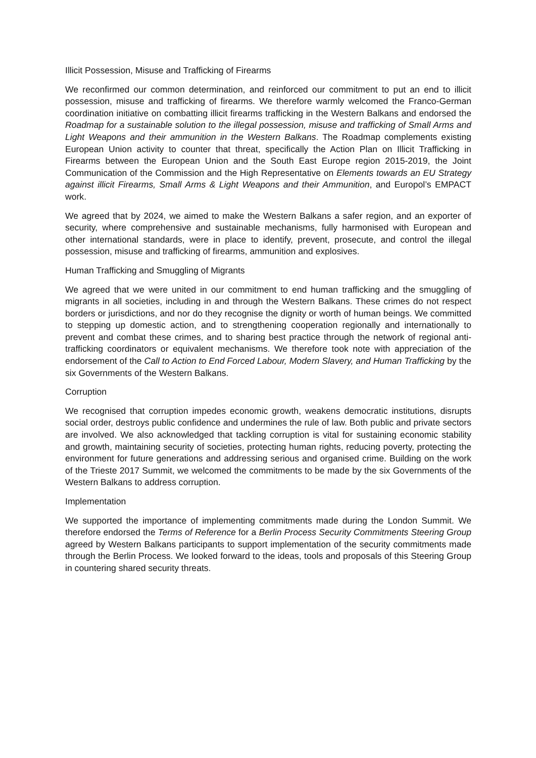Illicit Possession, Misuse and Trafficking of Firearms
We reconfirmed our common determination, and reinforced our commitment to put an end to illicit possession, misuse and trafficking of firearms. We therefore warmly welcomed the Franco-German coordination initiative on combatting illicit firearms trafficking in the Western Balkans and endorsed the Roadmap for a sustainable solution to the illegal possession, misuse and trafficking of Small Arms and Light Weapons and their ammunition in the Western Balkans. The Roadmap complements existing European Union activity to counter that threat, specifically the Action Plan on Illicit Trafficking in Firearms between the European Union and the South East Europe region 2015-2019, the Joint Communication of the Commission and the High Representative on Elements towards an EU Strategy against illicit Firearms, Small Arms & Light Weapons and their Ammunition, and Europol’s EMPACT work.
We agreed that by 2024, we aimed to make the Western Balkans a safer region, and an exporter of security, where comprehensive and sustainable mechanisms, fully harmonised with European and other international standards, were in place to identify, prevent, prosecute, and control the illegal possession, misuse and trafficking of firearms, ammunition and explosives.
Human Trafficking and Smuggling of Migrants
We agreed that we were united in our commitment to end human trafficking and the smuggling of migrants in all societies, including in and through the Western Balkans. These crimes do not respect borders or jurisdictions, and nor do they recognise the dignity or worth of human beings. We committed to stepping up domestic action, and to strengthening cooperation regionally and internationally to prevent and combat these crimes, and to sharing best practice through the network of regional anti-trafficking coordinators or equivalent mechanisms. We therefore took note with appreciation of the endorsement of the Call to Action to End Forced Labour, Modern Slavery, and Human Trafficking by the six Governments of the Western Balkans.
Corruption
We recognised that corruption impedes economic growth, weakens democratic institutions, disrupts social order, destroys public confidence and undermines the rule of law. Both public and private sectors are involved. We also acknowledged that tackling corruption is vital for sustaining economic stability and growth, maintaining security of societies, protecting human rights, reducing poverty, protecting the environment for future generations and addressing serious and organised crime. Building on the work of the Trieste 2017 Summit, we welcomed the commitments to be made by the six Governments of the Western Balkans to address corruption.
Implementation
We supported the importance of implementing commitments made during the London Summit. We therefore endorsed the Terms of Reference for a Berlin Process Security Commitments Steering Group agreed by Western Balkans participants to support implementation of the security commitments made through the Berlin Process. We looked forward to the ideas, tools and proposals of this Steering Group in countering shared security threats.